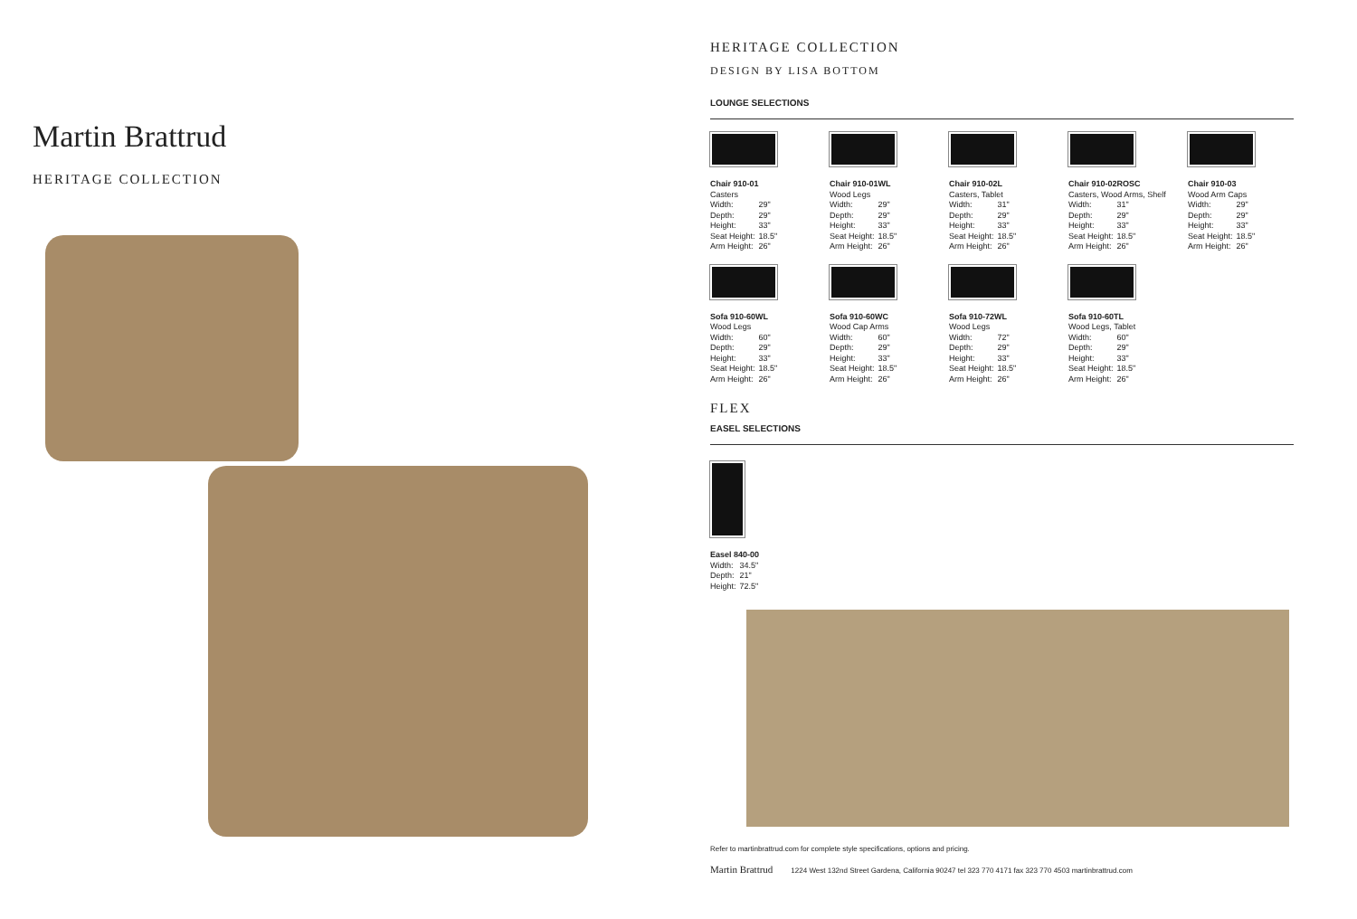Martin Brattrud
HERITAGE COLLECTION
HERITAGE COLLECTION
DESIGN BY LISA BOTTOM
LOUNGE SELECTIONS
Chair 910-01
Casters
| Width: | 29" |
| Depth: | 29" |
| Height: | 33" |
| Seat Height: | 18.5" |
| Arm Height: | 26" |
Chair 910-01WL
Wood Legs
| Width: | 29" |
| Depth: | 29" |
| Height: | 33" |
| Seat Height: | 18.5" |
| Arm Height: | 26" |
Chair 910-02L
Casters, Tablet
| Width: | 31" |
| Depth: | 29" |
| Height: | 33" |
| Seat Height: | 18.5" |
| Arm Height: | 26" |
Chair 910-02ROSC
Casters, Wood Arms, Shelf
| Width: | 31" |
| Depth: | 29" |
| Height: | 33" |
| Seat Height: | 18.5" |
| Arm Height: | 26" |
Chair 910-03
Wood Arm Caps
| Width: | 29" |
| Depth: | 29" |
| Height: | 33" |
| Seat Height: | 18.5" |
| Arm Height: | 26" |
Sofa 910-60WL
Wood Legs
| Width: | 60" |
| Depth: | 29" |
| Height: | 33" |
| Seat Height: | 18.5" |
| Arm Height: | 26" |
Sofa 910-60WC
Wood Cap Arms
| Width: | 60" |
| Depth: | 29" |
| Height: | 33" |
| Seat Height: | 18.5" |
| Arm Height: | 26" |
Sofa 910-72WL
Wood Legs
| Width: | 72" |
| Depth: | 29" |
| Height: | 33" |
| Seat Height: | 18.5" |
| Arm Height: | 26" |
Sofa 910-60TL
Wood Legs, Tablet
| Width: | 60" |
| Depth: | 29" |
| Height: | 33" |
| Seat Height: | 18.5" |
| Arm Height: | 26" |
FLEX
EASEL SELECTIONS
Easel 840-00
| Width: | 34.5" |
| Depth: | 21" |
| Height: | 72.5" |
Refer to martinbrattrud.com for complete style specifications, options and pricing.
Martin Brattrud 1224 West 132nd Street Gardena, California 90247 tel 323 770 4171 fax 323 770 4503 martinbrattrud.com